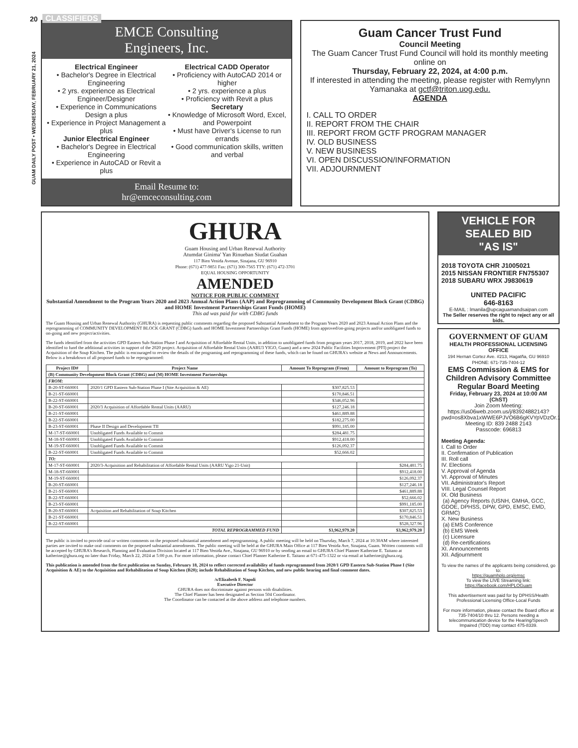20 CLASSIFIEDS
GUAM DAILY POST • WEDNESDAY, FEBRUARY 21, 2024
EMCE Consulting
Engineers, Inc.
Electrical Engineer
• Bachelor's Degree in Electrical Engineering
• 2 yrs. experience as Electrical Engineer/Designer
• Experience in Communications Design a plus
• Experience in Project Management a plus
Junior Electrical Engineer
• Bachelor's Degree in Electrical Engineering
• Experience in AutoCAD or Revit a plus
Electrical CADD Operator
• Proficiency with AutoCAD 2014 or higher
• 2 yrs. experience a plus
• Proficiency with Revit a plus
Secretary
• Knowledge of Microsoft Word, Excel, and Powerpoint
• Must have Driver's License to run errands
• Good communication skills, written and verbal
Email Resume to:
hr@emceconsulting.com
Guam Cancer Trust Fund
Council Meeting
The Guam Cancer Trust Fund Council will hold its monthly meeting online on
Thursday, February 22, 2024, at 4:00 p.m.
If interested in attending the meeting, please register with Remylynn Yamanaka at gctf@triton.uog.edu.
AGENDA
I. CALL TO ORDER
II. REPORT FROM THE CHAIR
III. REPORT FROM GCTF PROGRAM MANAGER
IV. OLD BUSINESS
V. NEW BUSINESS
VI. OPEN DISCUSSION/INFORMATION
VII. ADJOURNMENT
GHURA
Guam Housing and Urban Renewal Authority
Atumdat Ginima' Yan Rinueban Siudat Guahan
117 Bien Venida Avenue, Sinajana, GU 96910
Phone: (671) 477-9851 Fax: (671) 300-7565 TTY: (671) 472-3701
EQUAL HOUSING OPPORTUNITY
AMENDED
NOTICE FOR PUBLIC COMMENT
Substantial Amendment to the Program Years 2020 and 2023 Annual Action Plans (AAP) and Reprogramming of Community Development Block Grant (CDBG) and HOME Investment Partnerships Grant Funds (HOME)
This ad was paid for with CDBG funds
The Guam Housing and Urban Renewal Authority (GHURA) is requesting public comments regarding the proposed Substantial Amendment to the Program Years 2020 and 2023 Annual Action Plans and the reprogramming of COMMUNITY DEVELOPMENT BLOCK GRANT (CDBG) funds and HOME Investment Partnerships Grant Funds (HOME) from approved/on-going projects and/or unobligated funds to on-going and new project/activities.
The funds identified from the activities GPD Eastern Sub-Station Phase I and Acquisition of Affordable Rental Units, in addition to unobligated funds from program years 2017, 2018, 2019, and 2022 have been identified to fund the additional activities in support of the 2020 project. Acquisition of Affordable Rental Units (AARU3 YIGO, Guam) and a new 2024 Public Facilities Improvement (PFI) project the Acquisition of the Soup Kitchen. The public is encouraged to review the details of the programing and reprogramming of these funds, which can be found on GHURA's website at News and Announcements. Below is a breakdown of all proposed funds to be reprogrammed:
| Project ID# | Project Name | Amount To Reprogram (From) | Amount to Reprogram (To) |
| --- | --- | --- | --- |
| (B) Community Development Block Grant (CDBG) and (M) HOME Investment Partnerships | | | |
| FROM: | | | |
| B-20-ST-660001 | 2020/1 GPD Eastern Sub-Station Phase I (Site Acquisition & AE) | $307,825.53 | |
| B-21-ST-660001 | | $170,846.51 | |
| B-22-ST-660001 | | $346,052.96 | |
| B-20-ST-660001 | 2020/3 Acquisition of Affordable Rental Units (AARU) | $127,246.18 | |
| B-21-ST-660001 | | $461,889.88 | |
| B-22-ST-660001 | | $182,275.00 | |
| B-23-ST-660001 | Phase II Design and Development TII | $991,185.00 | |
| M-17-ST-660001 | Unobligated Funds Available to Commit | $284,481.75 | |
| M-18-ST-660001 | Unobligated Funds Available to Commit | $912,418.00 | |
| M-19-ST-660001 | Unobligated Funds Available to Commit | $126,092.37 | |
| B-22-ST-660001 | Unobligated Funds Available to Commit | $52,666.02 | |
| TO: | | | |
| M-17-ST-660001 | 2020/3-Acquisition and Rehabilitation of Affordable Rental Units (AARU Yigo 21-Unit) | | $284,481.75 |
| M-18-ST-660001 | | | $912,418.00 |
| M-19-ST-660001 | | | $126,092.37 |
| B-20-ST-660001 | | | $127,246.18 |
| B-21-ST-660001 | | | $461,889.88 |
| B-22-ST-660001 | | | $52,666.02 |
| B-23-ST-660001 | | | $991,185.00 |
| B-20-ST-660001 | Acquisition and Rehabilitation of Soup Kitchen | | $307,825.53 |
| B-21-ST-660001 | | | $170,846.51 |
| B-22-ST-660001 | | | $528,327.96 |
| | TOTAL REPROGRAMMED FUND | $3,962,979.20 | $3,962,979.20 |
The public is invited to provide oral or written comments on the proposed substantial amendment and reprogramming. A public meeting will be held on Thursday, March 7, 2024 at 10:30AM where interested parties are invited to make oral comments on the proposed substantial amendments. The public meeting will be held at the GHURA Main Office at 117 Bien Venida Ave, Sinajana, Guam. Written comments will be accepted by GHURA's Research, Planning and Evaluation Division located at 117 Bien Venida Ave., Sinajana, GU 96910 or by sending an email to GHURA Chief Planner Katherine E. Taitano at katherine@ghura.org no later than Friday, March 22, 2024 at 5:00 p.m. For more information, please contact Chief Planner Katherine E. Taitano at 671-475-1322 or via email at katherine@ghura.org.
This publication is amended from the first publication on Sunday, February 18, 2024 to reflect corrected availability of funds reprogrammed from 2020/1 GPD Eastern Sub-Station Phase I (Site Acquisition & AE) to the Acquisition and Rehabilitation of Soup Kitchen (B20); include Rehabilitation of Soup Kitchen, and new public hearing and final comment dates.
/s/Elizabeth F. Napoli
Executive Director
GHURA does not discriminate against persons with disabilities.
The Chief Planner has been designated as Section 504 Coordinator.
The Coordinator can be contacted at the above address and telephone numbers.
VEHICLE FOR SEALED BID
"AS IS"
2018 TOYOTA CHR J1005021
2015 NISSAN FRONTIER FN755307
2018 SUBARU WRX J9830619
UNITED PACIFIC
646-8163
E-MAIL : lmanila@upcaguamandsaipan.com
The Seller reserves the right to reject any or all bids.
GOVERNMENT OF GUAM
HEALTH PROFESSIONAL LICENSING OFFICE
194 Hernan Cortez Ave. #213, Hagatña, GU 96910
PHONE: 671-735-7404-12
EMS Commission & EMS for Children Advisory Committee Regular Board Meeting
Friday, February 23, 2024 at 10:00 AM (ChST)
Join Zoom Meeting:
https://us06web.zoom.us/j/83924882143?pwd=os8Xbva1xWWE6PJVO6B6gKVYpVDzOr.1
Meeting ID: 839 2488 2143
Passcode: 696813
Meeting Agenda:
I. Call to Order
II. Confirmation of Publication
III. Roll call
IV. Elections
V. Approval of Agenda
VI. Approval of Minutes
VII. Administrator's Report
VIII. Legal Counsel Report
IX. Old Business
(a) Agency Reports (USNH, GMHA, GCC, GDOE, DPHSS, DPW, GPD, EMSC, EMD, GRMC)
X. New Business
(a) EMS Conference
(b) EMS Week
(c) Licensure
(d) Re-certifications
XI. Announcements
XII. Adjournment
To view the names of the applicants being considered, go to:
https://guamhplo.org/emsc
To view the LIVE Streaming link:
https://facebook.com/HPLOGuam
This advertisement was paid for by DPHSS/Health Professional Licensing Office-Local Funds
For more information, please contact the Board office at 735-7404/10 thru 12. Persons needing a telecommunication device for the Hearing/Speech Impaired (TDD) may contact 475-8339.